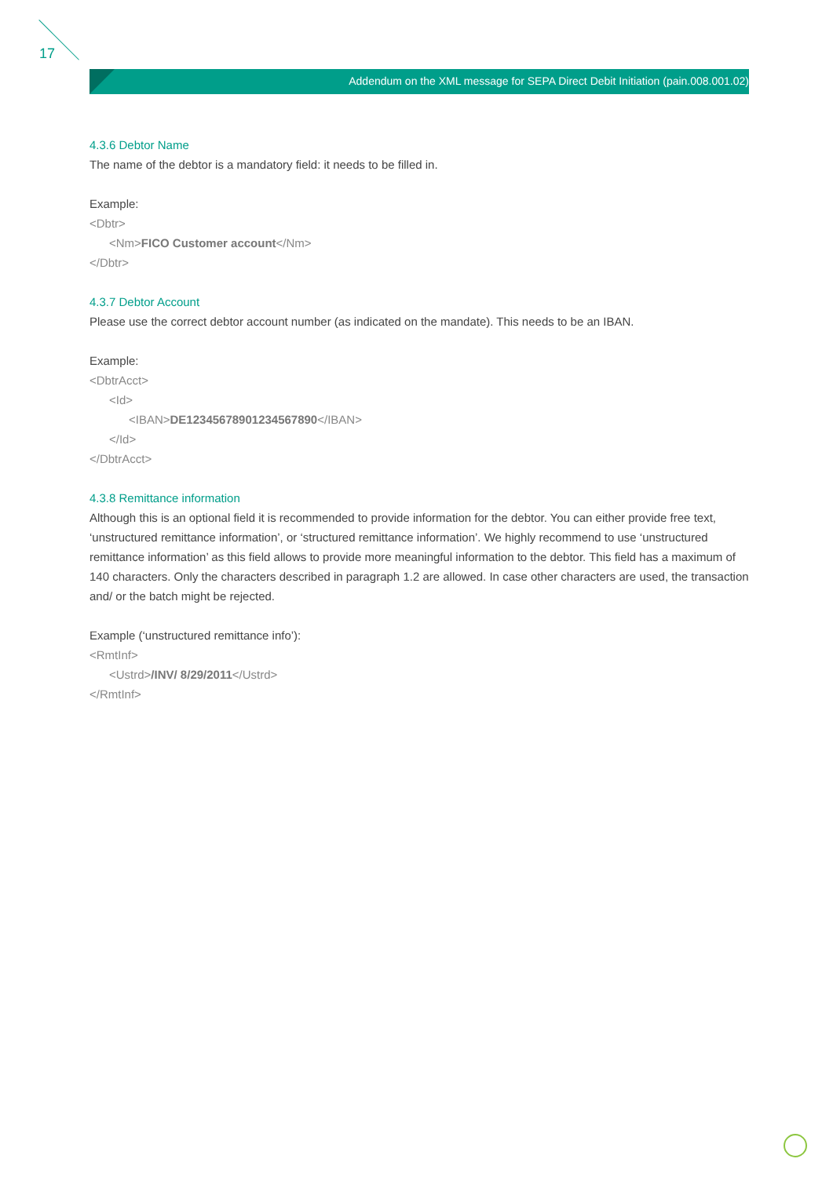17
Addendum on the XML message for SEPA Direct Debit Initiation (pain.008.001.02)
4.3.6 Debtor Name
The name of the debtor is a mandatory field: it needs to be filled in.
Example:
<Dbtr>
<Nm>FICO Customer account</Nm>
</Dbtr>
4.3.7 Debtor Account
Please use the correct debtor account number (as indicated on the mandate). This needs to be an IBAN.
Example:
<DbtrAcct>
<Id>
<IBAN>DE12345678901234567890</IBAN>
</Id>
</DbtrAcct>
4.3.8 Remittance information
Although this is an optional field it is recommended to provide information for the debtor. You can either provide free text, ‘unstructured remittance information’, or ‘structured remittance information’. We highly recommend to use ‘unstructured remittance information’ as this field allows to provide more meaningful information to the debtor. This field has a maximum of 140 characters. Only the characters described in paragraph 1.2 are allowed. In case other characters are used, the transaction and/ or the batch might be rejected.
Example (‘unstructured remittance info’):
<RmtInf>
<Ustrd>/INV/ 8/29/2011</Ustrd>
</RmtInf>